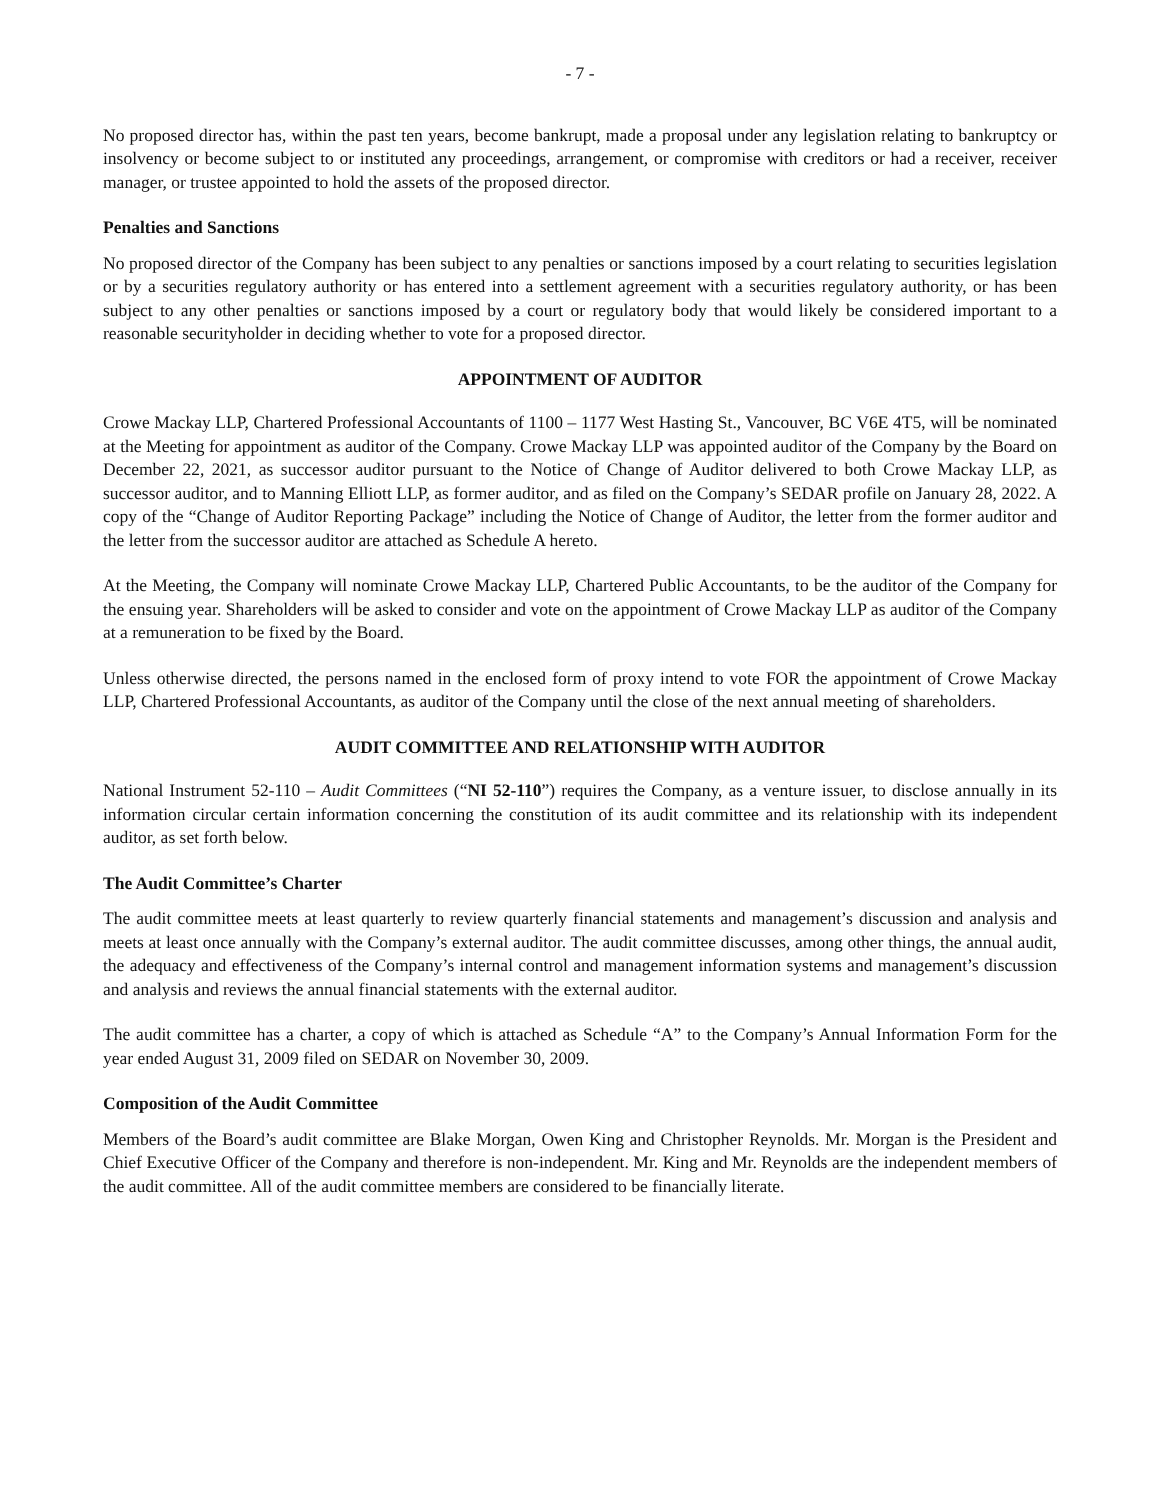- 7 -
No proposed director has, within the past ten years, become bankrupt, made a proposal under any legislation relating to bankruptcy or insolvency or become subject to or instituted any proceedings, arrangement, or compromise with creditors or had a receiver, receiver manager, or trustee appointed to hold the assets of the proposed director.
Penalties and Sanctions
No proposed director of the Company has been subject to any penalties or sanctions imposed by a court relating to securities legislation or by a securities regulatory authority or has entered into a settlement agreement with a securities regulatory authority, or has been subject to any other penalties or sanctions imposed by a court or regulatory body that would likely be considered important to a reasonable securityholder in deciding whether to vote for a proposed director.
APPOINTMENT OF AUDITOR
Crowe Mackay LLP, Chartered Professional Accountants of 1100 – 1177 West Hasting St., Vancouver, BC V6E 4T5, will be nominated at the Meeting for appointment as auditor of the Company. Crowe Mackay LLP was appointed auditor of the Company by the Board on December 22, 2021, as successor auditor pursuant to the Notice of Change of Auditor delivered to both Crowe Mackay LLP, as successor auditor, and to Manning Elliott LLP, as former auditor, and as filed on the Company’s SEDAR profile on January 28, 2022. A copy of the “Change of Auditor Reporting Package” including the Notice of Change of Auditor, the letter from the former auditor and the letter from the successor auditor are attached as Schedule A hereto.
At the Meeting, the Company will nominate Crowe Mackay LLP, Chartered Public Accountants, to be the auditor of the Company for the ensuing year. Shareholders will be asked to consider and vote on the appointment of Crowe Mackay LLP as auditor of the Company at a remuneration to be fixed by the Board.
Unless otherwise directed, the persons named in the enclosed form of proxy intend to vote FOR the appointment of Crowe Mackay LLP, Chartered Professional Accountants, as auditor of the Company until the close of the next annual meeting of shareholders.
AUDIT COMMITTEE AND RELATIONSHIP WITH AUDITOR
National Instrument 52-110 – Audit Committees (“NI 52-110”) requires the Company, as a venture issuer, to disclose annually in its information circular certain information concerning the constitution of its audit committee and its relationship with its independent auditor, as set forth below.
The Audit Committee’s Charter
The audit committee meets at least quarterly to review quarterly financial statements and management’s discussion and analysis and meets at least once annually with the Company’s external auditor. The audit committee discusses, among other things, the annual audit, the adequacy and effectiveness of the Company’s internal control and management information systems and management’s discussion and analysis and reviews the annual financial statements with the external auditor.
The audit committee has a charter, a copy of which is attached as Schedule “A” to the Company’s Annual Information Form for the year ended August 31, 2009 filed on SEDAR on November 30, 2009.
Composition of the Audit Committee
Members of the Board’s audit committee are Blake Morgan, Owen King and Christopher Reynolds. Mr. Morgan is the President and Chief Executive Officer of the Company and therefore is non-independent. Mr. King and Mr. Reynolds are the independent members of the audit committee. All of the audit committee members are considered to be financially literate.